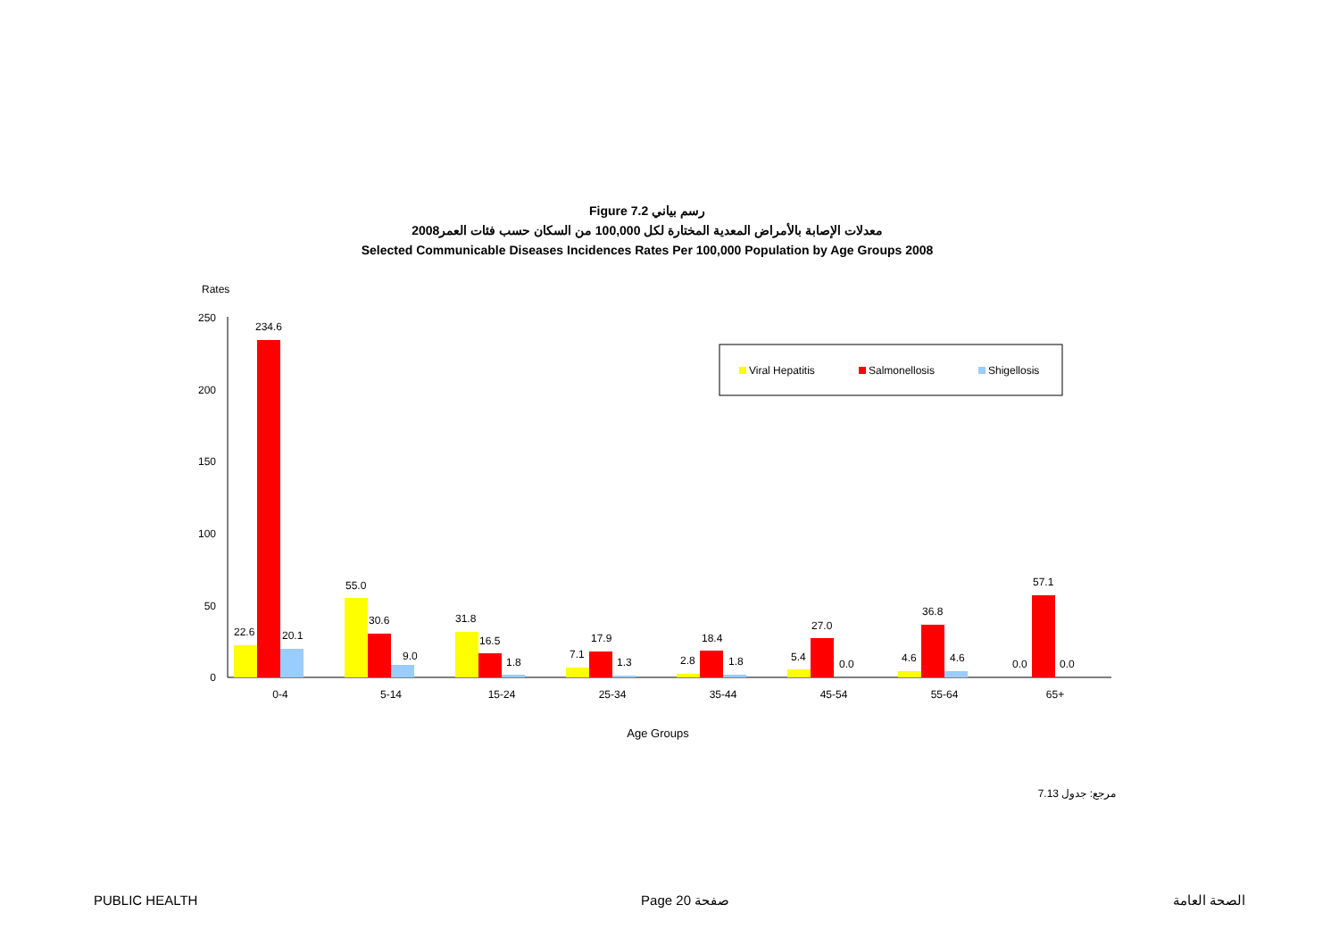Figure 7.2 رسم بياني
معدلات الإصابة بالأمراض المعدية المختارة لكل 100,000 من السكان حسب فئات العمر2008
Selected Communicable Diseases Incidences Rates Per 100,000 Population by Age Groups 2008
Rates
0
50
100
150
200
250
22.6
234.6
20.1
55.0
30.6
9.0
31.8
16.5
1.8
7.1
17.9
1.3
2.8
18.4
1.8
5.4
27.0
0.0
4.6
36.8
4.6
0.0
57.1
0.0
0-4
5-14
15-24
25-34
35-44
45-54
55-64
65+
Age Groups
Viral Hepatitis
Salmonellosis
Shigellosis
مرجع: جدول 7.13
PUBLIC HEALTH Page 20 صفحة الصحة العامة